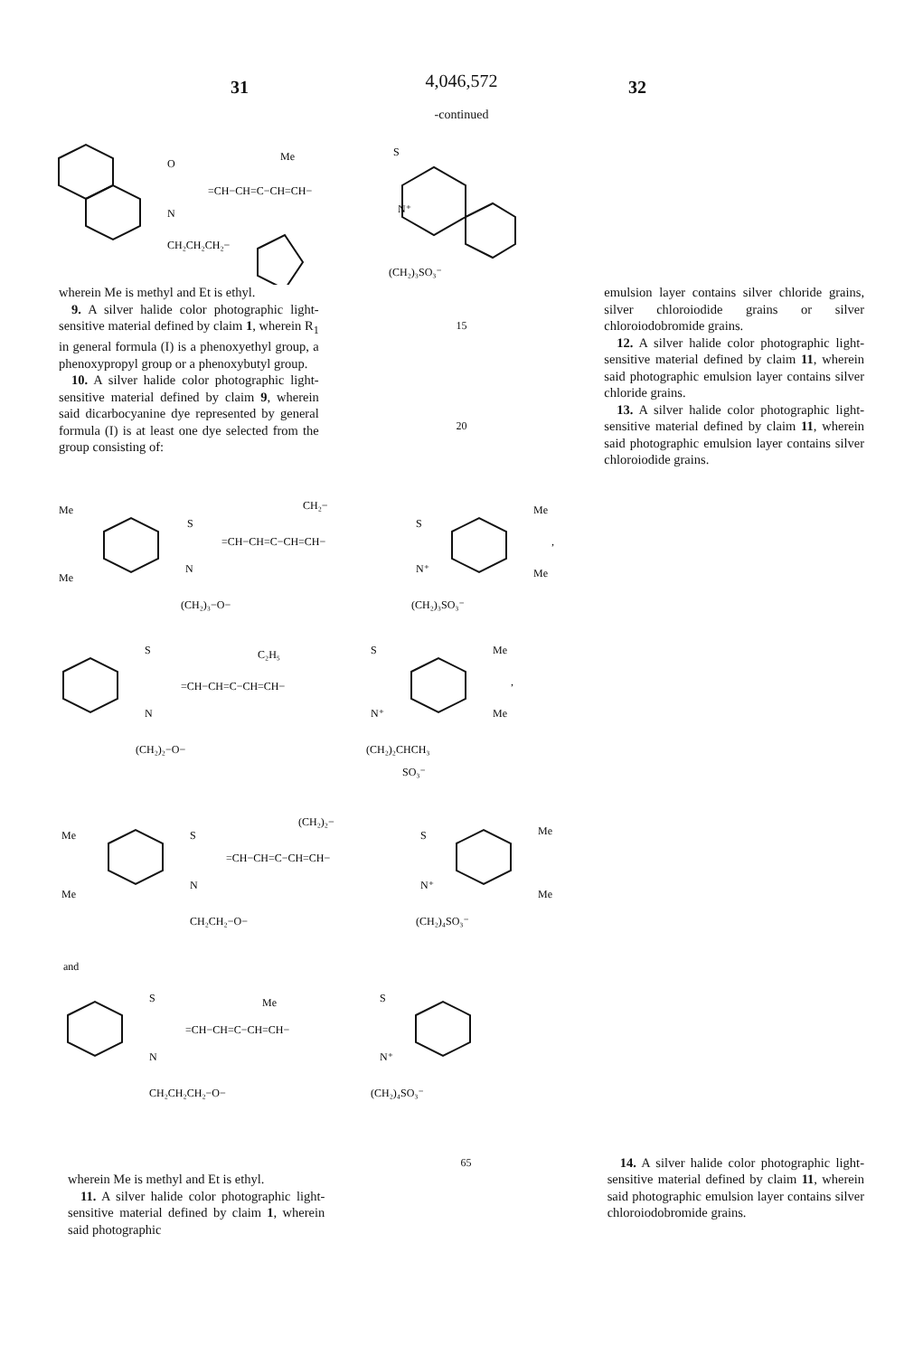31 32
4,046,572
-continued
O
Me
=CH−CH=C−CH=CH−
S
N⁺
N
CH₂CH₂CH₂−
(CH₂)₃SO₃⁻
wherein Me is methyl and Et is ethyl.
9. A silver halide color photographic light-sensitive material defined by claim 1, wherein R<sub>1</sub> in general formula (I) is a phenoxyethyl group, a phenoxypropyl group or a phenoxybutyl group.
10. A silver halide color photographic light-sensitive material defined by claim 9, wherein said dicarbocyanine dye represented by general formula (I) is at least one dye selected from the group consisting of:
15
20
emulsion layer contains silver chloride grains, silver chloroiodide grains or silver chloroiodobromide grains.
12. A silver halide color photographic light-sensitive material defined by claim 11, wherein said photographic emulsion layer contains silver chloride grains.
13. A silver halide color photographic light-sensitive material defined by claim 11, wherein said photographic emulsion layer contains silver chloroiodide grains.
Me
Me
S
CH₂−
=CH−CH=C−CH=CH−
S
Me
Me
,
N
N⁺
(CH₂)₃−O−
(CH₂)₃SO₃⁻
S
C₂H₅
=CH−CH=C−CH=CH−
S
Me
Me
,
N
N⁺
(CH₂)₂−O−
(CH₂)₂CHCH₃
SO₃⁻
Me
Me
S
(CH₂)₂−
=CH−CH=C−CH=CH−
S
Me
Me
N
N⁺
CH₂CH₂−O−
(CH₂)₄SO₃⁻
and
S
Me
=CH−CH=C−CH=CH−
S
N
N⁺
CH₂CH₂CH₂−O−
(CH₂)₄SO₃⁻
wherein Me is methyl and Et is ethyl.
11. A silver halide color photographic light-sensitive material defined by claim 1, wherein said photographic
65
14. A silver halide color photographic light-sensitive material defined by claim 11, wherein said photographic emulsion layer contains silver chloroiodobromide grains.